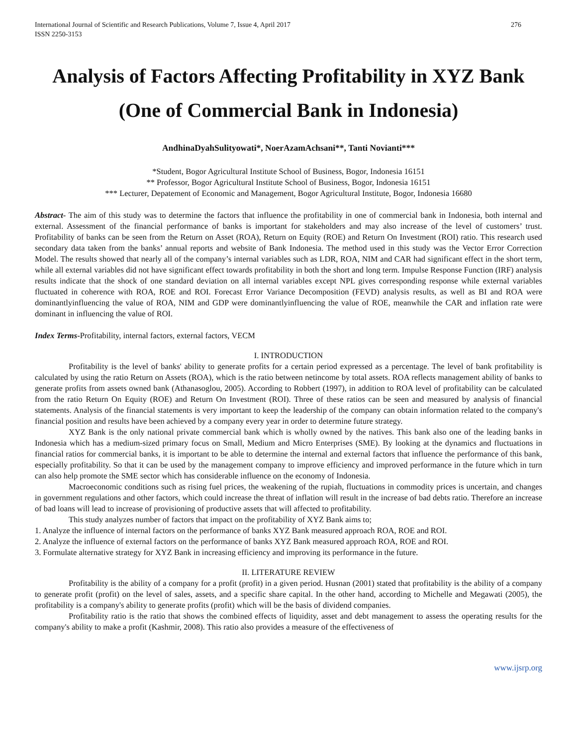International Journal of Scientific and Research Publications, Volume 7, Issue 4, April 2017
ISSN 2250-3153 276
Analysis of Factors Affecting Profitability in XYZ Bank (One of Commercial Bank in Indonesia)
AndhinaDyahSulityowati*, NoerAzamAchsani**, Tanti Novianti***
*Student, Bogor Agricultural Institute School of Business, Bogor, Indonesia 16151
** Professor, Bogor Agricultural Institute School of Business, Bogor, Indonesia 16151
*** Lecturer, Depatement of Economic and Management, Bogor Agricultural Institute, Bogor, Indonesia 16680
Abstract- The aim of this study was to determine the factors that influence the profitability in one of commercial bank in Indonesia, both internal and external. Assessment of the financial performance of banks is important for stakeholders and may also increase of the level of customers’ trust. Profitability of banks can be seen from the Return on Asset (ROA), Return on Equity (ROE) and Return On Investment (ROI) ratio. This research used secondary data taken from the banks’ annual reports and website of Bank Indonesia. The method used in this study was the Vector Error Correction Model. The results showed that nearly all of the company’s internal variables such as LDR, ROA, NIM and CAR had significant effect in the short term, while all external variables did not have significant effect towards profitability in both the short and long term. Impulse Response Function (IRF) analysis results indicate that the shock of one standard deviation on all internal variables except NPL gives corresponding response while external variables fluctuated in coherence with ROA, ROE and ROI. Forecast Error Variance Decomposition (FEVD) analysis results, as well as BI and ROA were dominantlyinfluencing the value of ROA, NIM and GDP were dominantlyinfluencing the value of ROE, meanwhile the CAR and inflation rate were dominant in influencing the value of ROI.
Index Terms-Profitability, internal factors, external factors, VECM
I. INTRODUCTION
Profitability is the level of banks' ability to generate profits for a certain period expressed as a percentage. The level of bank profitability is calculated by using the ratio Return on Assets (ROA), which is the ratio between netincome by total assets. ROA reflects management ability of banks to generate profits from assets owned bank (Athanasoglou, 2005). According to Robbert (1997), in addition to ROA level of profitability can be calculated from the ratio Return On Equity (ROE) and Return On Investment (ROI). Three of these ratios can be seen and measured by analysis of financial statements. Analysis of the financial statements is very important to keep the leadership of the company can obtain information related to the company's financial position and results have been achieved by a company every year in order to determine future strategy.
XYZ Bank is the only national private commercial bank which is wholly owned by the natives. This bank also one of the leading banks in Indonesia which has a medium-sized primary focus on Small, Medium and Micro Enterprises (SME). By looking at the dynamics and fluctuations in financial ratios for commercial banks, it is important to be able to determine the internal and external factors that influence the performance of this bank, especially profitability. So that it can be used by the management company to improve efficiency and improved performance in the future which in turn can also help promote the SME sector which has considerable influence on the economy of Indonesia.
Macroeconomic conditions such as rising fuel prices, the weakening of the rupiah, fluctuations in commodity prices is uncertain, and changes in government regulations and other factors, which could increase the threat of inflation will result in the increase of bad debts ratio. Therefore an increase of bad loans will lead to increase of provisioning of productive assets that will affected to profitability.
This study analyzes number of factors that impact on the profitability of XYZ Bank aims to;
1. Analyze the influence of internal factors on the performance of banks XYZ Bank measured approach ROA, ROE and ROI.
2. Analyze the influence of external factors on the performance of banks XYZ Bank measured approach ROA, ROE and ROI.
3. Formulate alternative strategy for XYZ Bank in increasing efficiency and improving its performance in the future.
II. LITERATURE REVIEW
Profitability is the ability of a company for a profit (profit) in a given period. Husnan (2001) stated that profitability is the ability of a company to generate profit (profit) on the level of sales, assets, and a specific share capital. In the other hand, according to Michelle and Megawati (2005), the profitability is a company's ability to generate profits (profit) which will be the basis of dividend companies.
Profitability ratio is the ratio that shows the combined effects of liquidity, asset and debt management to assess the operating results for the company's ability to make a profit (Kashmir, 2008). This ratio also provides a measure of the effectiveness of
www.ijsrp.org